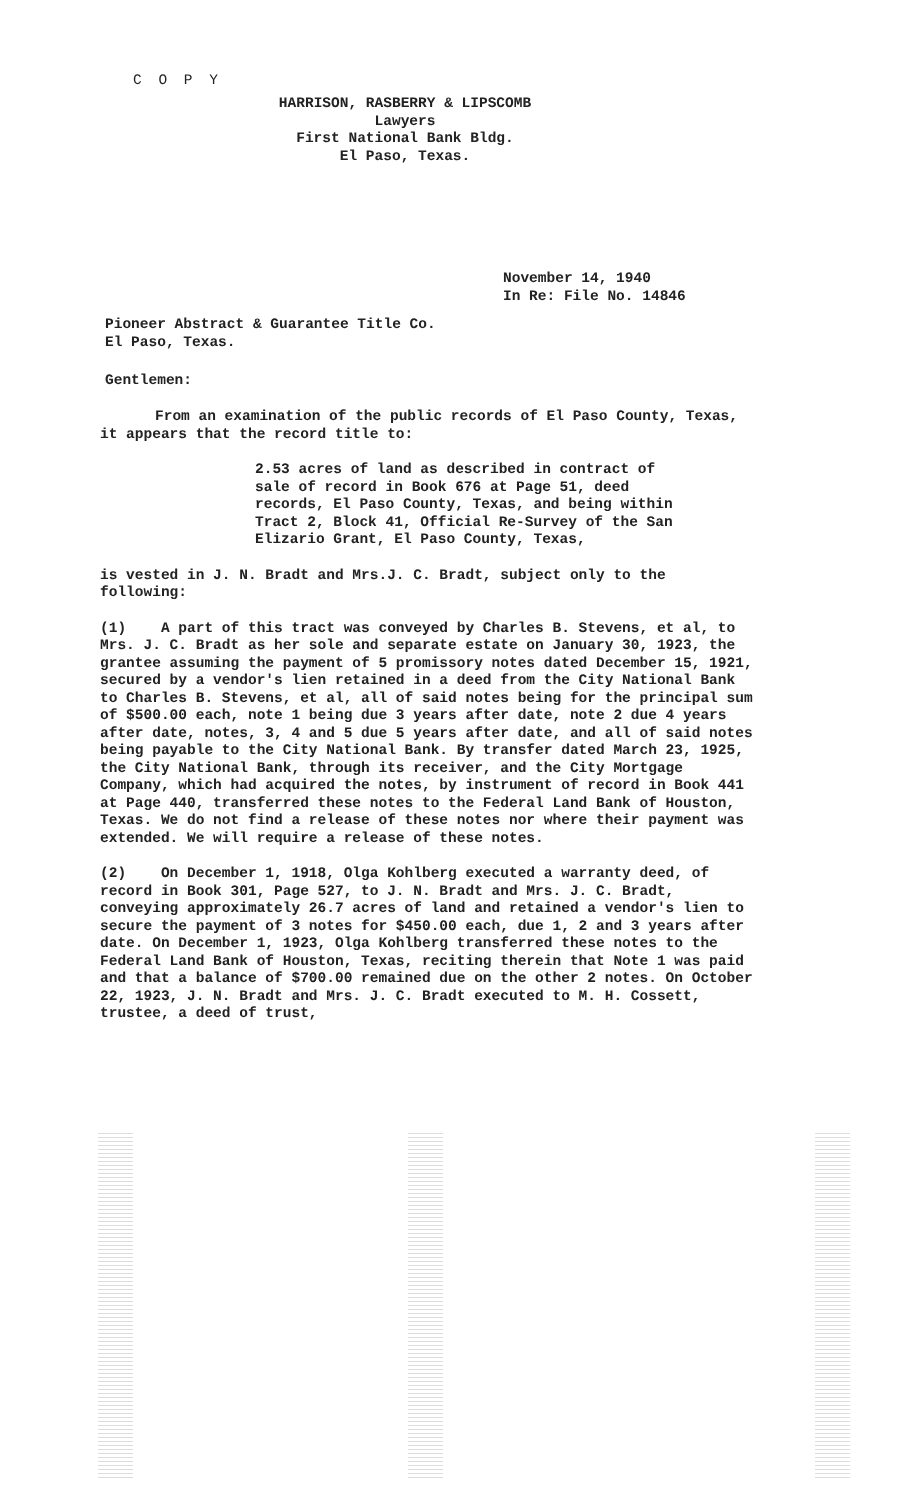C O P Y
HARRISON, RASBERRY & LIPSCOMB
Lawyers
First National Bank Bldg.
El Paso, Texas.
November 14, 1940
In Re: File No. 14846
Pioneer Abstract & Guarantee Title Co.
El Paso, Texas.
Gentlemen:
From an examination of the public records of El Paso County, Texas, it appears that the record title to:
2.53 acres of land as described in contract of sale of record in Book 676 at Page 51, deed records, El Paso County, Texas, and being within Tract 2, Block 41, Official Re-Survey of the San Elizario Grant, El Paso County, Texas,
is vested in J. N. Bradt and Mrs.J. C. Bradt, subject only to the following:
(1) A part of this tract was conveyed by Charles B. Stevens, et al, to Mrs. J. C. Bradt as her sole and separate estate on January 30, 1923, the grantee assuming the payment of 5 promissory notes dated December 15, 1921, secured by a vendor's lien retained in a deed from the City National Bank to Charles B. Stevens, et al, all of said notes being for the principal sum of $500.00 each, note 1 being due 3 years after date, note 2 due 4 years after date, notes, 3, 4 and 5 due 5 years after date, and all of said notes being payable to the City National Bank. By transfer dated March 23, 1925, the City National Bank, through its receiver, and the City Mortgage Company, which had acquired the notes, by instrument of record in Book 441 at Page 440, transferred these notes to the Federal Land Bank of Houston, Texas. We do not find a release of these notes nor where their payment was extended. We will require a release of these notes.
(2) On December 1, 1918, Olga Kohlberg executed a warranty deed, of record in Book 301, Page 527, to J. N. Bradt and Mrs. J. C. Bradt, conveying approximately 26.7 acres of land and retained a vendor's lien to secure the payment of 3 notes for $450.00 each, due 1, 2 and 3 years after date. On December 1, 1923, Olga Kohlberg transferred these notes to the Federal Land Bank of Houston, Texas, reciting therein that Note 1 was paid and that a balance of $700.00 remained due on the other 2 notes. On October 22, 1923, J. N. Bradt and Mrs. J. C. Bradt executed to M. H. Cossett, trustee, a deed of trust,